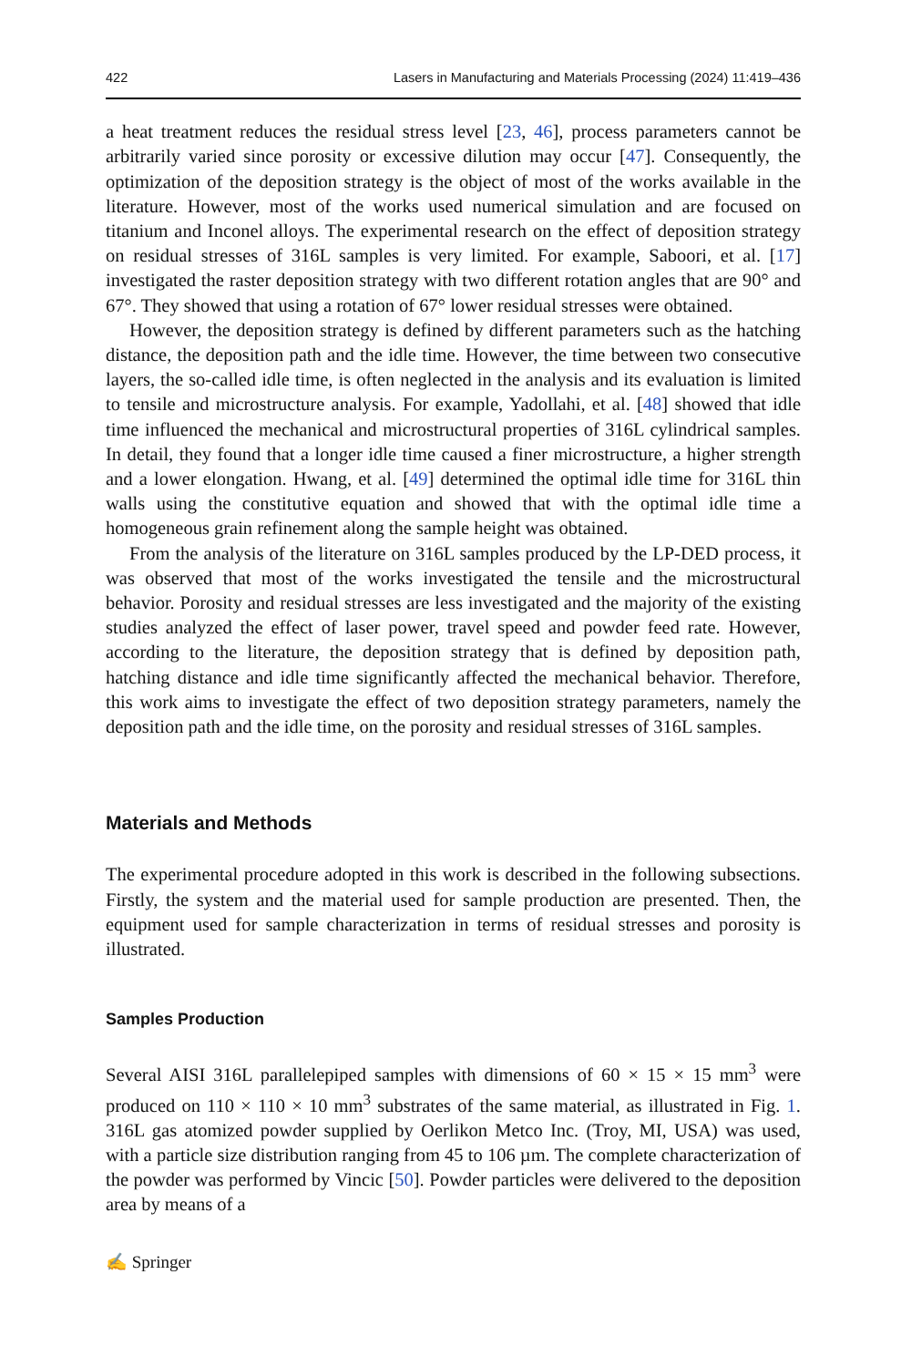422 Lasers in Manufacturing and Materials Processing (2024) 11:419–436
a heat treatment reduces the residual stress level [23, 46], process parameters cannot be arbitrarily varied since porosity or excessive dilution may occur [47]. Consequently, the optimization of the deposition strategy is the object of most of the works available in the literature. However, most of the works used numerical simulation and are focused on titanium and Inconel alloys. The experimental research on the effect of deposition strategy on residual stresses of 316L samples is very limited. For example, Saboori, et al. [17] investigated the raster deposition strategy with two different rotation angles that are 90° and 67°. They showed that using a rotation of 67° lower residual stresses were obtained.
However, the deposition strategy is defined by different parameters such as the hatching distance, the deposition path and the idle time. However, the time between two consecutive layers, the so-called idle time, is often neglected in the analysis and its evaluation is limited to tensile and microstructure analysis. For example, Yadollahi, et al. [48] showed that idle time influenced the mechanical and microstructural properties of 316L cylindrical samples. In detail, they found that a longer idle time caused a finer microstructure, a higher strength and a lower elongation. Hwang, et al. [49] determined the optimal idle time for 316L thin walls using the constitutive equation and showed that with the optimal idle time a homogeneous grain refinement along the sample height was obtained.
From the analysis of the literature on 316L samples produced by the LP-DED process, it was observed that most of the works investigated the tensile and the microstructural behavior. Porosity and residual stresses are less investigated and the majority of the existing studies analyzed the effect of laser power, travel speed and powder feed rate. However, according to the literature, the deposition strategy that is defined by deposition path, hatching distance and idle time significantly affected the mechanical behavior. Therefore, this work aims to investigate the effect of two deposition strategy parameters, namely the deposition path and the idle time, on the porosity and residual stresses of 316L samples.
Materials and Methods
The experimental procedure adopted in this work is described in the following subsections. Firstly, the system and the material used for sample production are presented. Then, the equipment used for sample characterization in terms of residual stresses and porosity is illustrated.
Samples Production
Several AISI 316L parallelepiped samples with dimensions of 60 × 15 × 15 mm<sup>3</sup> were produced on 110 × 110 × 10 mm<sup>3</sup> substrates of the same material, as illustrated in Fig. 1. 316L gas atomized powder supplied by Oerlikon Metco Inc. (Troy, MI, USA) was used, with a particle size distribution ranging from 45 to 106 µm. The complete characterization of the powder was performed by Vincic [50]. Powder particles were delivered to the deposition area by means of a
✍ Springer